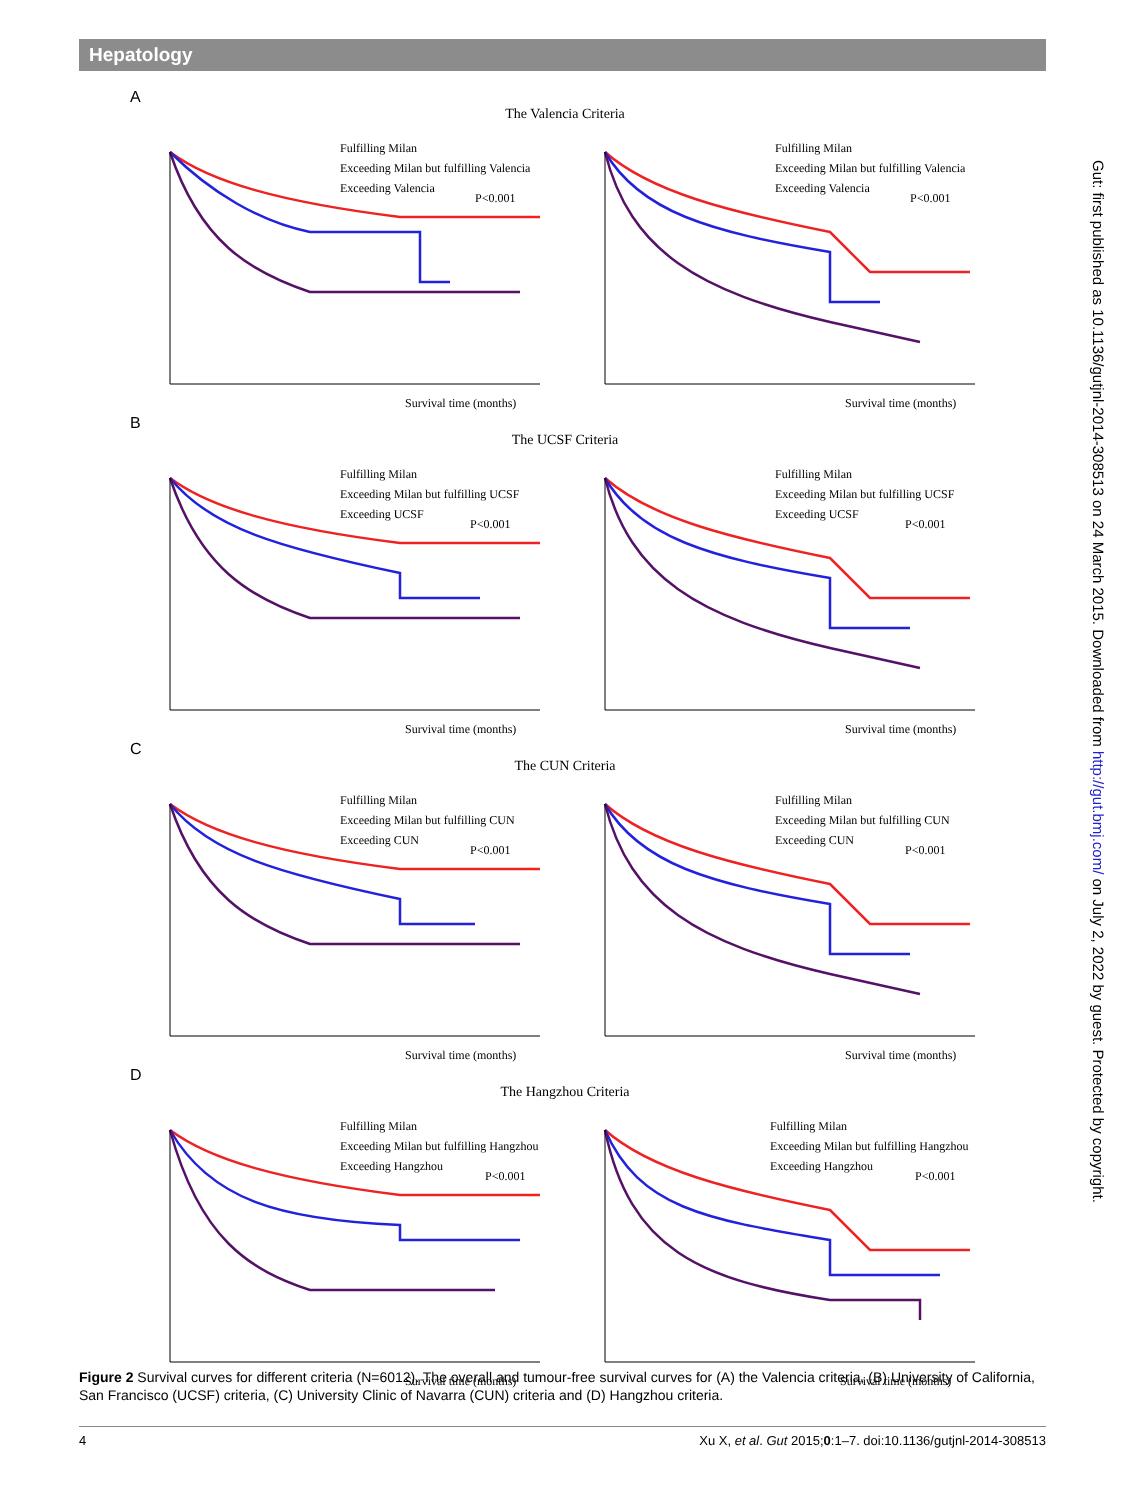Hepatology
A
The Valencia Criteria
Fulfilling Milan
Exceeding Milan but fulfilling Valencia
Exceeding Valencia
P<0.001
Fulfilling Milan
Exceeding Milan but fulfilling Valencia
Exceeding Valencia
P<0.001
Survival time (months)
Survival time (months)
Cummulative overall survival rate (%) Cummulative tumor-free survival rate (%)
B
The UCSF Criteria
Fulfilling Milan
Exceeding Milan but fulfilling UCSF
Exceeding UCSF
P<0.001
Fulfilling Milan
Exceeding Milan but fulfilling UCSF
Exceeding UCSF
P<0.001
Survival time (months)
Survival time (months)
C
The CUN Criteria
Fulfilling Milan
Exceeding Milan but fulfilling CUN
Exceeding CUN
P<0.001
Fulfilling Milan
Exceeding Milan but fulfilling CUN
Exceeding CUN
P<0.001
Survival time (months)
Survival time (months)
D
The Hangzhou Criteria
Fulfilling Milan
Exceeding Milan but fulfilling Hangzhou
Exceeding Hangzhou
P<0.001
Fulfilling Milan
Exceeding Milan but fulfilling Hangzhou
Exceeding Hangzhou
P<0.001
Survival time (months)
Survival time (months)
Figure 2 Survival curves for different criteria (N=6012). The overall and tumour-free survival curves for (A) the Valencia criteria, (B) University of California, San Francisco (UCSF) criteria, (C) University Clinic of Navarra (CUN) criteria and (D) Hangzhou criteria.
4 Xu X, et al. Gut 2015;0:1–7. doi:10.1136/gutjnl-2014-308513
Gut: first published as 10.1136/gutjnl-2014-308513 on 24 March 2015. Downloaded from http://gut.bmj.com/ on July 2, 2022 by guest. Protected by copyright.